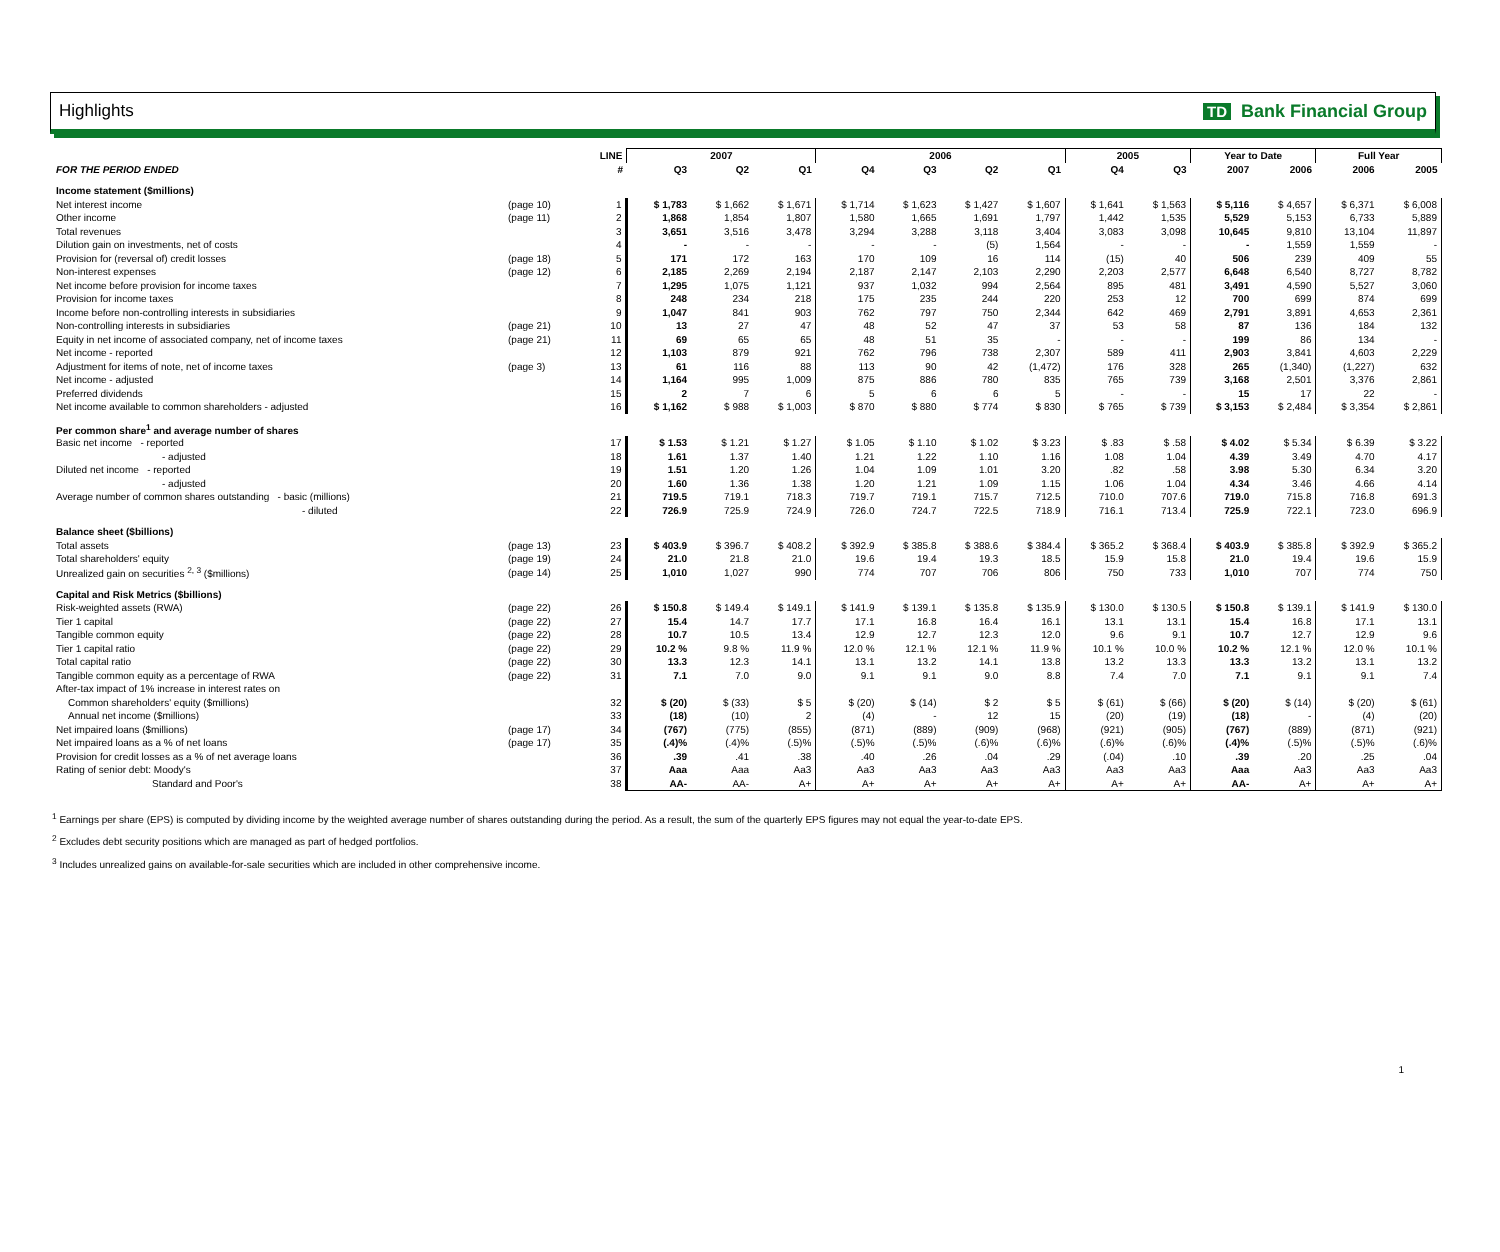Highlights TD Bank Financial Group
| | | LINE | 2007 | | | 2006 | | | | 2005 | | Year to Date | | Full Year | |
| --- | --- | --- | --- | --- | --- | --- | --- | --- | --- | --- | --- | --- | --- | --- | --- |
| FOR THE PERIOD ENDED | | # | Q3 | Q2 | Q1 | Q4 | Q3 | Q2 | Q1 | Q4 | Q3 | 2007 | 2006 | 2006 | 2005 |
| Income statement ($millions) | | | | | | | | | | | | | | | |
| Net interest income | (page 10) | 1 | $ 1,783 | $ 1,662 | $ 1,671 | $ 1,714 | $ 1,623 | $ 1,427 | $ 1,607 | $ 1,641 | $ 1,563 | $ 5,116 | $ 4,657 | $ 6,371 | $ 6,008 |
| Other income | (page 11) | 2 | 1,868 | 1,854 | 1,807 | 1,580 | 1,665 | 1,691 | 1,797 | 1,442 | 1,535 | 5,529 | 5,153 | 6,733 | 5,889 |
| Total revenues | | 3 | 3,651 | 3,516 | 3,478 | 3,294 | 3,288 | 3,118 | 3,404 | 3,083 | 3,098 | 10,645 | 9,810 | 13,104 | 11,897 |
| Dilution gain on investments, net of costs | | 4 | - | - | - | - | - | (5) | 1,564 | - | - | - | 1,559 | 1,559 | - |
| Provision for (reversal of) credit losses | (page 18) | 5 | 171 | 172 | 163 | 170 | 109 | 16 | 114 | (15) | 40 | 506 | 239 | 409 | 55 |
| Non-interest expenses | (page 12) | 6 | 2,185 | 2,269 | 2,194 | 2,187 | 2,147 | 2,103 | 2,290 | 2,203 | 2,577 | 6,648 | 6,540 | 8,727 | 8,782 |
| Net income before provision for income taxes | | 7 | 1,295 | 1,075 | 1,121 | 937 | 1,032 | 994 | 2,564 | 895 | 481 | 3,491 | 4,590 | 5,527 | 3,060 |
| Provision for income taxes | | 8 | 248 | 234 | 218 | 175 | 235 | 244 | 220 | 253 | 12 | 700 | 699 | 874 | 699 |
| Income before non-controlling interests in subsidiaries | | 9 | 1,047 | 841 | 903 | 762 | 797 | 750 | 2,344 | 642 | 469 | 2,791 | 3,891 | 4,653 | 2,361 |
| Non-controlling interests in subsidiaries | (page 21) | 10 | 13 | 27 | 47 | 48 | 52 | 47 | 37 | 53 | 58 | 87 | 136 | 184 | 132 |
| Equity in net income of associated company, net of income taxes | (page 21) | 11 | 69 | 65 | 65 | 48 | 51 | 35 | - | - | - | 199 | 86 | 134 | - |
| Net income - reported | | 12 | 1,103 | 879 | 921 | 762 | 796 | 738 | 2,307 | 589 | 411 | 2,903 | 3,841 | 4,603 | 2,229 |
| Adjustment for items of note, net of income taxes | (page 3) | 13 | 61 | 116 | 88 | 113 | 90 | 42 | (1,472) | 176 | 328 | 265 | (1,340) | (1,227) | 632 |
| Net income - adjusted | | 14 | 1,164 | 995 | 1,009 | 875 | 886 | 780 | 835 | 765 | 739 | 3,168 | 2,501 | 3,376 | 2,861 |
| Preferred dividends | | 15 | 2 | 7 | 6 | 5 | 6 | 6 | 5 | - | - | 15 | 17 | 22 | - |
| Net income available to common shareholders - adjusted | | 16 | $ 1,162 | $ 988 | $ 1,003 | $ 870 | $ 880 | $ 774 | $ 830 | $ 765 | $ 739 | $ 3,153 | $ 2,484 | $ 3,354 | $ 2,861 |
| Per common share<sup>1</sup> and average number of shares | | | | | | | | | | | | | | | |
| Basic net income - reported | | 17 | $ 1.53 | $ 1.21 | $ 1.27 | $ 1.05 | $ 1.10 | $ 1.02 | $ 3.23 | $ .83 | $ .58 | $ 4.02 | $ 5.34 | $ 6.39 | $ 3.22 |
| - adjusted | | 18 | 1.61 | 1.37 | 1.40 | 1.21 | 1.22 | 1.10 | 1.16 | 1.08 | 1.04 | 4.39 | 3.49 | 4.70 | 4.17 |
| Diluted net income - reported | | 19 | 1.51 | 1.20 | 1.26 | 1.04 | 1.09 | 1.01 | 3.20 | .82 | .58 | 3.98 | 5.30 | 6.34 | 3.20 |
| - adjusted | | 20 | 1.60 | 1.36 | 1.38 | 1.20 | 1.21 | 1.09 | 1.15 | 1.06 | 1.04 | 4.34 | 3.46 | 4.66 | 4.14 |
| Average number of common shares outstanding - basic (millions) | | 21 | 719.5 | 719.1 | 718.3 | 719.7 | 719.1 | 715.7 | 712.5 | 710.0 | 707.6 | 719.0 | 715.8 | 716.8 | 691.3 |
| - diluted | | 22 | 726.9 | 725.9 | 724.9 | 726.0 | 724.7 | 722.5 | 718.9 | 716.1 | 713.4 | 725.9 | 722.1 | 723.0 | 696.9 |
| Balance sheet ($billions) | | | | | | | | | | | | | | | |
| Total assets | (page 13) | 23 | $ 403.9 | $ 396.7 | $ 408.2 | $ 392.9 | $ 385.8 | $ 388.6 | $ 384.4 | $ 365.2 | $ 368.4 | $ 403.9 | $ 385.8 | $ 392.9 | $ 365.2 |
| Total shareholders' equity | (page 19) | 24 | 21.0 | 21.8 | 21.0 | 19.6 | 19.4 | 19.3 | 18.5 | 15.9 | 15.8 | 21.0 | 19.4 | 19.6 | 15.9 |
| Unrealized gain on securities <sup>2, 3</sup> ($millions) | (page 14) | 25 | 1,010 | 1,027 | 990 | 774 | 707 | 706 | 806 | 750 | 733 | 1,010 | 707 | 774 | 750 |
| Capital and Risk Metrics ($billions) | | | | | | | | | | | | | | | |
| Risk-weighted assets (RWA) | (page 22) | 26 | $ 150.8 | $ 149.4 | $ 149.1 | $ 141.9 | $ 139.1 | $ 135.8 | $ 135.9 | $ 130.0 | $ 130.5 | $ 150.8 | $ 139.1 | $ 141.9 | $ 130.0 |
| Tier 1 capital | (page 22) | 27 | 15.4 | 14.7 | 17.7 | 17.1 | 16.8 | 16.4 | 16.1 | 13.1 | 13.1 | 15.4 | 16.8 | 17.1 | 13.1 |
| Tangible common equity | (page 22) | 28 | 10.7 | 10.5 | 13.4 | 12.9 | 12.7 | 12.3 | 12.0 | 9.6 | 9.1 | 10.7 | 12.7 | 12.9 | 9.6 |
| Tier 1 capital ratio | (page 22) | 29 | 10.2 % | 9.8 % | 11.9 % | 12.0 % | 12.1 % | 12.1 % | 11.9 % | 10.1 % | 10.0 % | 10.2 % | 12.1 % | 12.0 % | 10.1 % |
| Total capital ratio | (page 22) | 30 | 13.3 | 12.3 | 14.1 | 13.1 | 13.2 | 14.1 | 13.8 | 13.2 | 13.3 | 13.3 | 13.2 | 13.1 | 13.2 |
| Tangible common equity as a percentage of RWA | (page 22) | 31 | 7.1 | 7.0 | 9.0 | 9.1 | 9.1 | 9.0 | 8.8 | 7.4 | 7.0 | 7.1 | 9.1 | 9.1 | 7.4 |
| After-tax impact of 1% increase in interest rates on | | | | | | | | | | | | | | | |
| Common shareholders' equity ($millions) | | 32 | $ (20) | $ (33) | $ 5 | $ (20) | $ (14) | $ 2 | $ 5 | $ (61) | $ (66) | $ (20) | $ (14) | $ (20) | $ (61) |
| Annual net income ($millions) | | 33 | (18) | (10) | 2 | (4) | - | 12 | 15 | (20) | (19) | (18) | - | (4) | (20) |
| Net impaired loans ($millions) | (page 17) | 34 | (767) | (775) | (855) | (871) | (889) | (909) | (968) | (921) | (905) | (767) | (889) | (871) | (921) |
| Net impaired loans as a % of net loans | (page 17) | 35 | (.4)% | (.4)% | (.5)% | (.5)% | (.5)% | (.6)% | (.6)% | (.6)% | (.6)% | (.4)% | (.5)% | (.5)% | (.6)% |
| Provision for credit losses as a % of net average loans | | 36 | .39 | .41 | .38 | .40 | .26 | .04 | .29 | (.04) | .10 | .39 | .20 | .25 | .04 |
| Rating of senior debt: Moody's | | 37 | Aaa | Aaa | Aa3 | Aa3 | Aa3 | Aa3 | Aa3 | Aa3 | Aa3 | Aaa | Aa3 | Aa3 | Aa3 |
| Standard and Poor's | | 38 | AA- | AA- | A+ | A+ | A+ | A+ | A+ | A+ | A+ | AA- | A+ | A+ | A+ |
<sup>1</sup> Earnings per share (EPS) is computed by dividing income by the weighted average number of shares outstanding during the period. As a result, the sum of the quarterly EPS figures may not equal the year-to-date EPS.
<sup>2</sup> Excludes debt security positions which are managed as part of hedged portfolios.
<sup>3</sup> Includes unrealized gains on available-for-sale securities which are included in other comprehensive income.
1